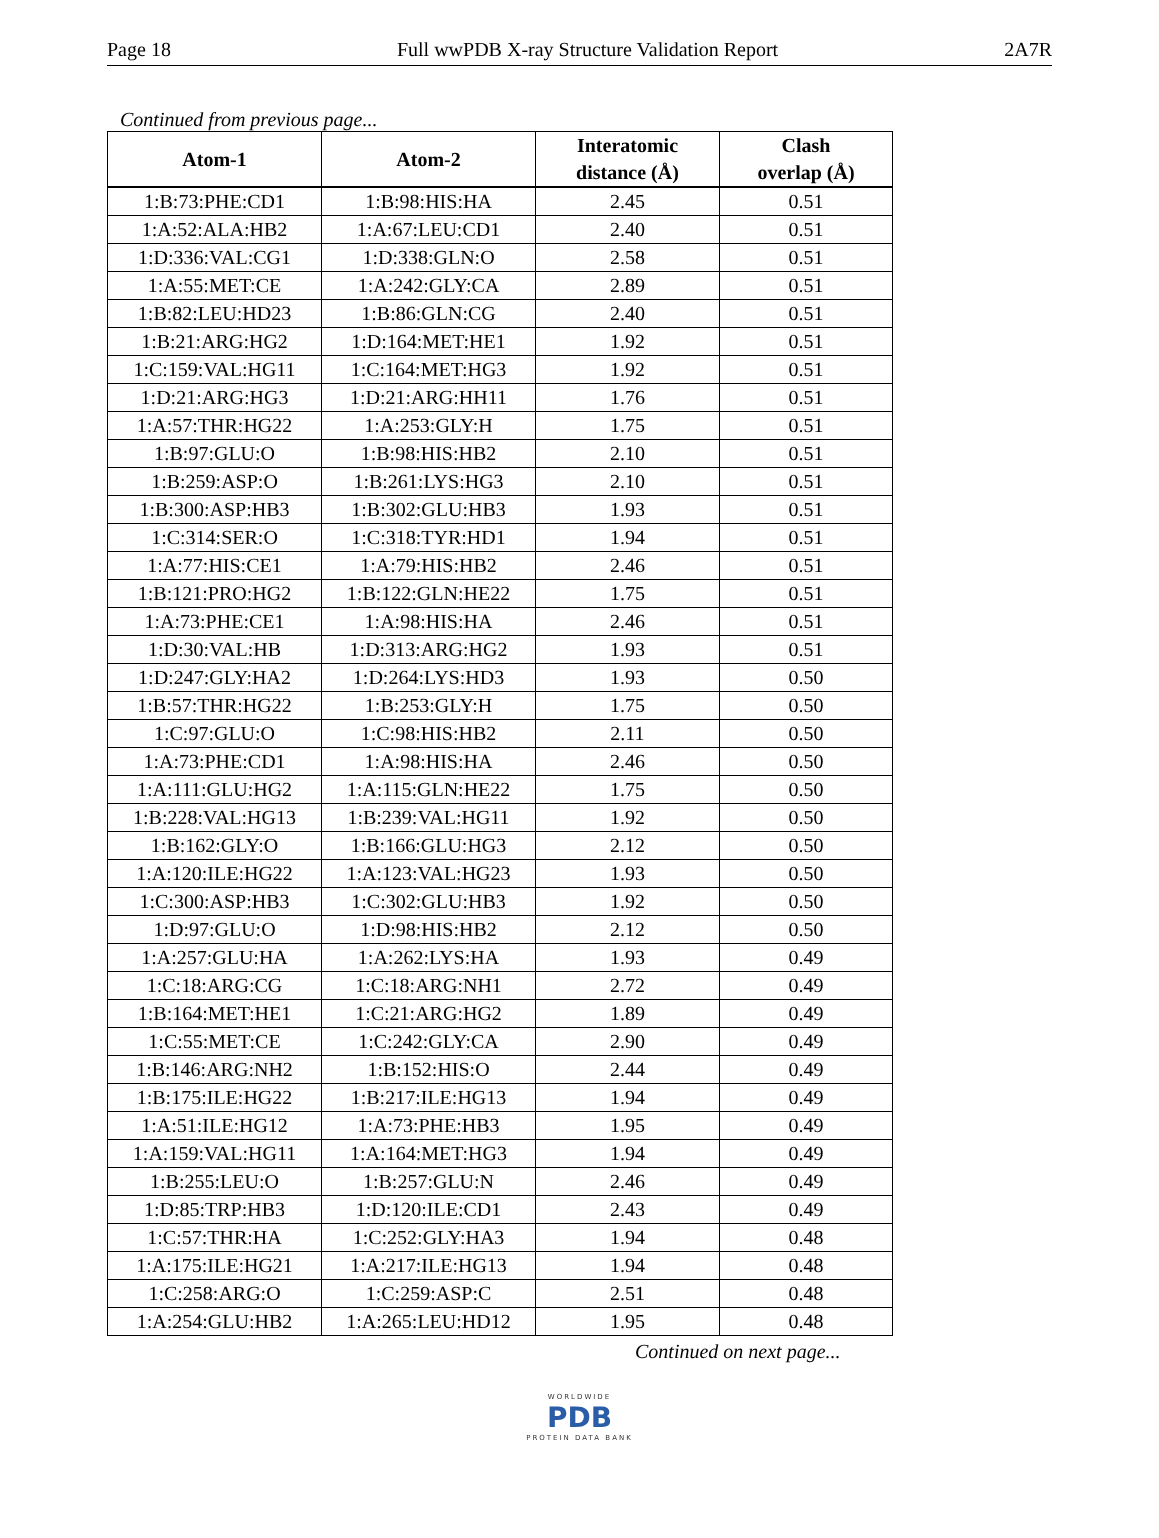Page 18 Full wwPDB X-ray Structure Validation Report 2A7R
Continued from previous page...
| Atom-1 | Atom-2 | Interatomic distance (Å) | Clash overlap (Å) |
| --- | --- | --- | --- |
| 1:B:73:PHE:CD1 | 1:B:98:HIS:HA | 2.45 | 0.51 |
| 1:A:52:ALA:HB2 | 1:A:67:LEU:CD1 | 2.40 | 0.51 |
| 1:D:336:VAL:CG1 | 1:D:338:GLN:O | 2.58 | 0.51 |
| 1:A:55:MET:CE | 1:A:242:GLY:CA | 2.89 | 0.51 |
| 1:B:82:LEU:HD23 | 1:B:86:GLN:CG | 2.40 | 0.51 |
| 1:B:21:ARG:HG2 | 1:D:164:MET:HE1 | 1.92 | 0.51 |
| 1:C:159:VAL:HG11 | 1:C:164:MET:HG3 | 1.92 | 0.51 |
| 1:D:21:ARG:HG3 | 1:D:21:ARG:HH11 | 1.76 | 0.51 |
| 1:A:57:THR:HG22 | 1:A:253:GLY:H | 1.75 | 0.51 |
| 1:B:97:GLU:O | 1:B:98:HIS:HB2 | 2.10 | 0.51 |
| 1:B:259:ASP:O | 1:B:261:LYS:HG3 | 2.10 | 0.51 |
| 1:B:300:ASP:HB3 | 1:B:302:GLU:HB3 | 1.93 | 0.51 |
| 1:C:314:SER:O | 1:C:318:TYR:HD1 | 1.94 | 0.51 |
| 1:A:77:HIS:CE1 | 1:A:79:HIS:HB2 | 2.46 | 0.51 |
| 1:B:121:PRO:HG2 | 1:B:122:GLN:HE22 | 1.75 | 0.51 |
| 1:A:73:PHE:CE1 | 1:A:98:HIS:HA | 2.46 | 0.51 |
| 1:D:30:VAL:HB | 1:D:313:ARG:HG2 | 1.93 | 0.51 |
| 1:D:247:GLY:HA2 | 1:D:264:LYS:HD3 | 1.93 | 0.50 |
| 1:B:57:THR:HG22 | 1:B:253:GLY:H | 1.75 | 0.50 |
| 1:C:97:GLU:O | 1:C:98:HIS:HB2 | 2.11 | 0.50 |
| 1:A:73:PHE:CD1 | 1:A:98:HIS:HA | 2.46 | 0.50 |
| 1:A:111:GLU:HG2 | 1:A:115:GLN:HE22 | 1.75 | 0.50 |
| 1:B:228:VAL:HG13 | 1:B:239:VAL:HG11 | 1.92 | 0.50 |
| 1:B:162:GLY:O | 1:B:166:GLU:HG3 | 2.12 | 0.50 |
| 1:A:120:ILE:HG22 | 1:A:123:VAL:HG23 | 1.93 | 0.50 |
| 1:C:300:ASP:HB3 | 1:C:302:GLU:HB3 | 1.92 | 0.50 |
| 1:D:97:GLU:O | 1:D:98:HIS:HB2 | 2.12 | 0.50 |
| 1:A:257:GLU:HA | 1:A:262:LYS:HA | 1.93 | 0.49 |
| 1:C:18:ARG:CG | 1:C:18:ARG:NH1 | 2.72 | 0.49 |
| 1:B:164:MET:HE1 | 1:C:21:ARG:HG2 | 1.89 | 0.49 |
| 1:C:55:MET:CE | 1:C:242:GLY:CA | 2.90 | 0.49 |
| 1:B:146:ARG:NH2 | 1:B:152:HIS:O | 2.44 | 0.49 |
| 1:B:175:ILE:HG22 | 1:B:217:ILE:HG13 | 1.94 | 0.49 |
| 1:A:51:ILE:HG12 | 1:A:73:PHE:HB3 | 1.95 | 0.49 |
| 1:A:159:VAL:HG11 | 1:A:164:MET:HG3 | 1.94 | 0.49 |
| 1:B:255:LEU:O | 1:B:257:GLU:N | 2.46 | 0.49 |
| 1:D:85:TRP:HB3 | 1:D:120:ILE:CD1 | 2.43 | 0.49 |
| 1:C:57:THR:HA | 1:C:252:GLY:HA3 | 1.94 | 0.48 |
| 1:A:175:ILE:HG21 | 1:A:217:ILE:HG13 | 1.94 | 0.48 |
| 1:C:258:ARG:O | 1:C:259:ASP:C | 2.51 | 0.48 |
| 1:A:254:GLU:HB2 | 1:A:265:LEU:HD12 | 1.95 | 0.48 |
Continued on next page...
WORLDWIDE
PDB
PROTEIN DATA BANK